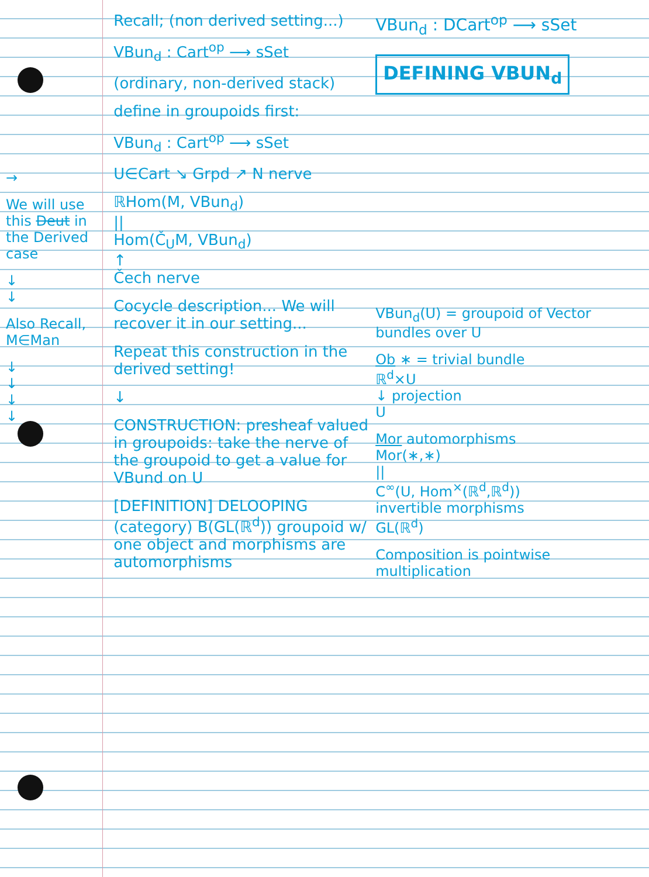→
We will use this Deut in the Derived case
↓
↓
Also Recall, M∈Man
↓
↓
↓
↓
Recall; (non derived setting...)
VBun<sub>d</sub> : Cart<sup>op</sup> ⟶ sSet
(ordinary, non-derived stack)
define in groupoids first:
VBun<sub>d</sub> : Cart<sup>op</sup> ⟶ sSet
U∈Cart ↘ Grpd ↗ N nerve
ℝHom(M, VBun<sub>d</sub>)
||
Hom(Č<sub>U</sub>M, VBun<sub>d</sub>)
↑
Čech nerve
Cocycle description... We will recover it in our setting...
Repeat this construction in the derived setting!
↓
CONSTRUCTION: presheaf valued in groupoids: take the nerve of the groupoid to get a value for VBund on U
[DEFINITION] DELOOPING (category) B(GL(ℝ<sup>d</sup>)) groupoid w/ one object and morphisms are automorphisms
VBun<sub>d</sub> : DCart<sup>op</sup> ⟶ sSet
DEFINING VBUN<sub>d</sub>
VBun<sub>d</sub>(U) = groupoid of Vector bundles over U
Ob ∗ = trivial bundle
ℝ<sup>d</sup>×U
↓ projection
U
Mor automorphisms
Mor(∗,∗)
||
C<sup>∞</sup>(U, Hom<sup>×</sup>(ℝ<sup>d</sup>,ℝ<sup>d</sup>))
invertible morphisms
GL(ℝ<sup>d</sup>)
Composition is pointwise multiplication